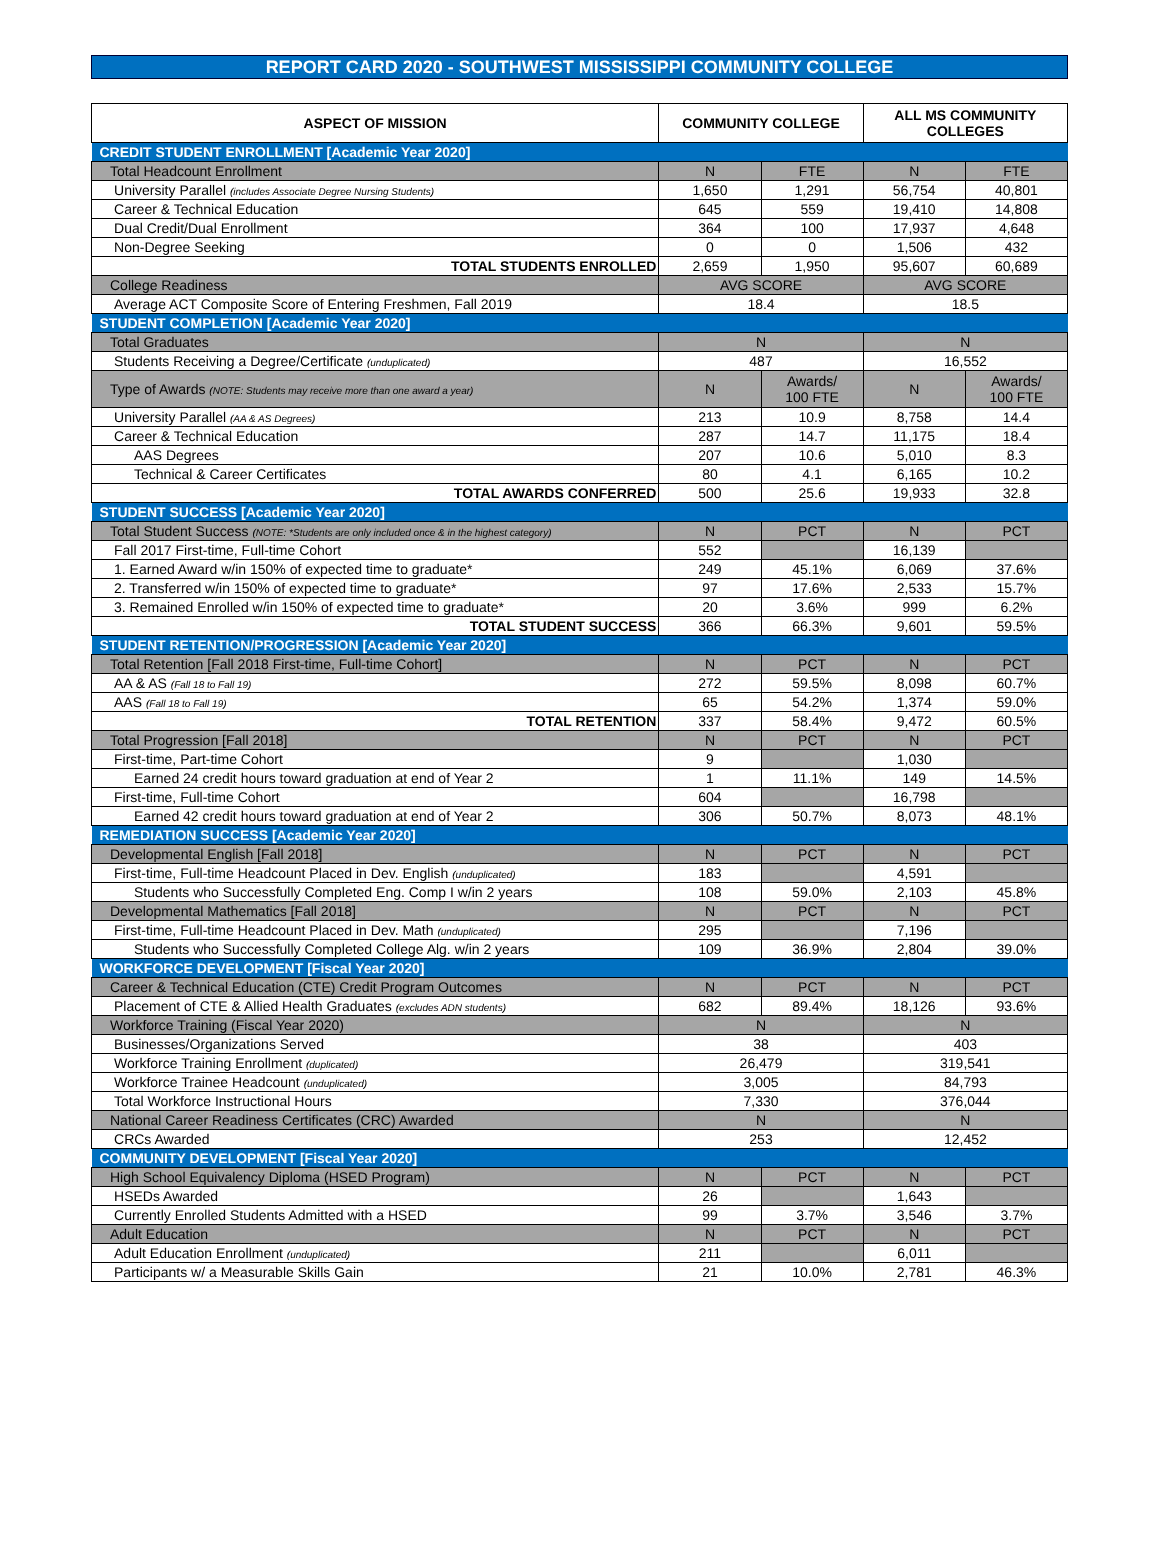REPORT CARD 2020 - SOUTHWEST MISSISSIPPI COMMUNITY COLLEGE
| ASPECT OF MISSION | | COMMUNITY COLLEGE | | ALL MS COMMUNITY COLLEGES | |
| --- | --- | --- | --- | --- | --- |
| CREDIT STUDENT ENROLLMENT [Academic Year 2020] | | | | | |
| Total Headcount Enrollment | | N | FTE | N | FTE |
| | University Parallel (includes Associate Degree Nursing Students) | 1,650 | 1,291 | 56,754 | 40,801 |
| | Career & Technical Education | 645 | 559 | 19,410 | 14,808 |
| | Dual Credit/Dual Enrollment | 364 | 100 | 17,937 | 4,648 |
| | Non-Degree Seeking | 0 | 0 | 1,506 | 432 |
| | TOTAL STUDENTS ENROLLED | 2,659 | 1,950 | 95,607 | 60,689 |
| College Readiness | | AVG SCORE | | AVG SCORE | |
| | Average ACT Composite Score of Entering Freshmen, Fall 2019 | 18.4 | | 18.5 | |
| STUDENT COMPLETION [Academic Year 2020] | | | | | |
| Total Graduates | | N | | N | |
| | Students Receiving a Degree/Certificate (unduplicated) | 487 | | 16,552 | |
| Type of Awards (NOTE: Students may receive more than one award a year) | | N | Awards/ 100 FTE | N | Awards/ 100 FTE |
| | University Parallel (AA & AS Degrees) | 213 | 10.9 | 8,758 | 14.4 |
| | Career & Technical Education | 287 | 14.7 | 11,175 | 18.4 |
| | AAS Degrees | 207 | 10.6 | 5,010 | 8.3 |
| | Technical & Career Certificates | 80 | 4.1 | 6,165 | 10.2 |
| | TOTAL AWARDS CONFERRED | 500 | 25.6 | 19,933 | 32.8 |
| STUDENT SUCCESS [Academic Year 2020] | | | | | |
| Total Student Success (NOTE: *Students are only included once & in the highest category) | | N | PCT | N | PCT |
| | Fall 2017 First-time, Full-time Cohort | 552 | | 16,139 | |
| | 1. Earned Award w/in 150% of expected time to graduate* | 249 | 45.1% | 6,069 | 37.6% |
| | 2. Transferred w/in 150% of expected time to graduate* | 97 | 17.6% | 2,533 | 15.7% |
| | 3. Remained Enrolled w/in 150% of expected time to graduate* | 20 | 3.6% | 999 | 6.2% |
| | TOTAL STUDENT SUCCESS | 366 | 66.3% | 9,601 | 59.5% |
| STUDENT RETENTION/PROGRESSION [Academic Year 2020] | | | | | |
| Total Retention [Fall 2018 First-time, Full-time Cohort] | | N | PCT | N | PCT |
| | AA & AS (Fall 18 to Fall 19) | 272 | 59.5% | 8,098 | 60.7% |
| | AAS (Fall 18 to Fall 19) | 65 | 54.2% | 1,374 | 59.0% |
| | TOTAL RETENTION | 337 | 58.4% | 9,472 | 60.5% |
| Total Progression [Fall 2018] | | N | PCT | N | PCT |
| | First-time, Part-time Cohort | 9 | | 1,030 | |
| | Earned 24 credit hours toward graduation at end of Year 2 | 1 | 11.1% | 149 | 14.5% |
| | First-time, Full-time Cohort | 604 | | 16,798 | |
| | Earned 42 credit hours toward graduation at end of Year 2 | 306 | 50.7% | 8,073 | 48.1% |
| REMEDIATION SUCCESS [Academic Year 2020] | | | | | |
| Developmental English [Fall 2018] | | N | PCT | N | PCT |
| | First-time, Full-time Headcount Placed in Dev. English (unduplicated) | 183 | | 4,591 | |
| | Students who Successfully Completed Eng. Comp I w/in 2 years | 108 | 59.0% | 2,103 | 45.8% |
| Developmental Mathematics [Fall 2018] | | N | PCT | N | PCT |
| | First-time, Full-time Headcount Placed in Dev. Math (unduplicated) | 295 | | 7,196 | |
| | Students who Successfully Completed College Alg. w/in 2 years | 109 | 36.9% | 2,804 | 39.0% |
| WORKFORCE DEVELOPMENT [Fiscal Year 2020] | | | | | |
| Career & Technical Education (CTE) Credit Program Outcomes | | N | PCT | N | PCT |
| | Placement of CTE & Allied Health Graduates (excludes ADN students) | 682 | 89.4% | 18,126 | 93.6% |
| Workforce Training (Fiscal Year 2020) | | N | | N | |
| | Businesses/Organizations Served | 38 | | 403 | |
| | Workforce Training Enrollment (duplicated) | 26,479 | | 319,541 | |
| | Workforce Trainee Headcount (unduplicated) | 3,005 | | 84,793 | |
| | Total Workforce Instructional Hours | 7,330 | | 376,044 | |
| National Career Readiness Certificates (CRC) Awarded | | N | | N | |
| | CRCs Awarded | 253 | | 12,452 | |
| COMMUNITY DEVELOPMENT [Fiscal Year 2020] | | | | | |
| High School Equivalency Diploma (HSED Program) | | N | PCT | N | PCT |
| | HSEDs Awarded | 26 | | 1,643 | |
| | Currently Enrolled Students Admitted with a HSED | 99 | 3.7% | 3,546 | 3.7% |
| Adult Education | | N | PCT | N | PCT |
| | Adult Education Enrollment (unduplicated) | 211 | | 6,011 | |
| | Participants w/ a Measurable Skills Gain | 21 | 10.0% | 2,781 | 46.3% |